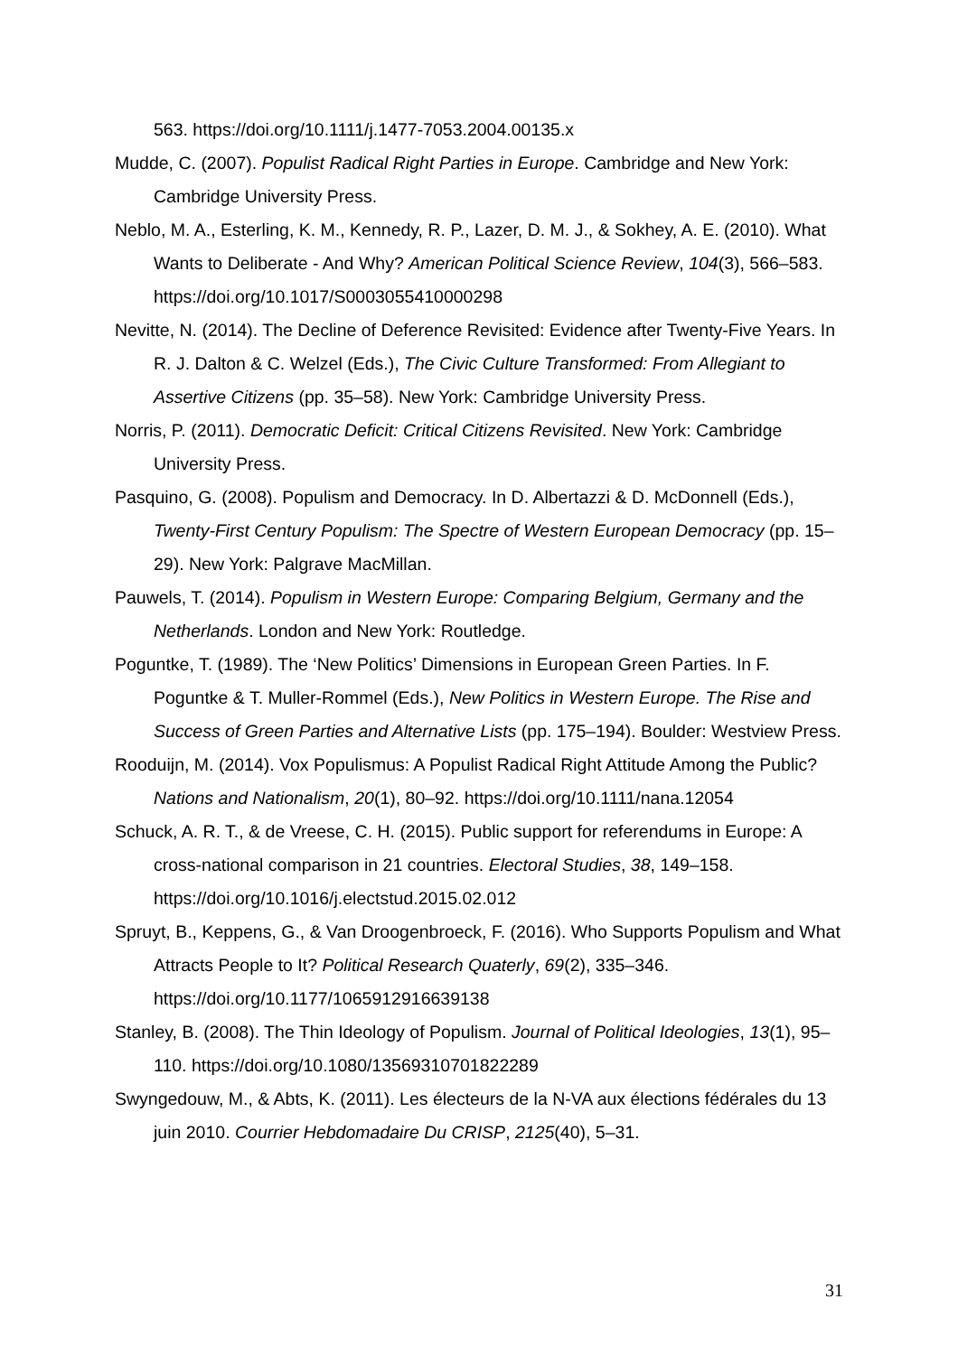563. https://doi.org/10.1111/j.1477-7053.2004.00135.x
Mudde, C. (2007). Populist Radical Right Parties in Europe. Cambridge and New York: Cambridge University Press.
Neblo, M. A., Esterling, K. M., Kennedy, R. P., Lazer, D. M. J., & Sokhey, A. E. (2010). What Wants to Deliberate - And Why? American Political Science Review, 104(3), 566–583. https://doi.org/10.1017/S0003055410000298
Nevitte, N. (2014). The Decline of Deference Revisited: Evidence after Twenty-Five Years. In R. J. Dalton & C. Welzel (Eds.), The Civic Culture Transformed: From Allegiant to Assertive Citizens (pp. 35–58). New York: Cambridge University Press.
Norris, P. (2011). Democratic Deficit: Critical Citizens Revisited. New York: Cambridge University Press.
Pasquino, G. (2008). Populism and Democracy. In D. Albertazzi & D. McDonnell (Eds.), Twenty-First Century Populism: The Spectre of Western European Democracy (pp. 15–29). New York: Palgrave MacMillan.
Pauwels, T. (2014). Populism in Western Europe: Comparing Belgium, Germany and the Netherlands. London and New York: Routledge.
Poguntke, T. (1989). The ‘New Politics’ Dimensions in European Green Parties. In F. Poguntke & T. Muller-Rommel (Eds.), New Politics in Western Europe. The Rise and Success of Green Parties and Alternative Lists (pp. 175–194). Boulder: Westview Press.
Rooduijn, M. (2014). Vox Populismus: A Populist Radical Right Attitude Among the Public? Nations and Nationalism, 20(1), 80–92. https://doi.org/10.1111/nana.12054
Schuck, A. R. T., & de Vreese, C. H. (2015). Public support for referendums in Europe: A cross-national comparison in 21 countries. Electoral Studies, 38, 149–158. https://doi.org/10.1016/j.electstud.2015.02.012
Spruyt, B., Keppens, G., & Van Droogenbroeck, F. (2016). Who Supports Populism and What Attracts People to It? Political Research Quaterly, 69(2), 335–346. https://doi.org/10.1177/1065912916639138
Stanley, B. (2008). The Thin Ideology of Populism. Journal of Political Ideologies, 13(1), 95–110. https://doi.org/10.1080/13569310701822289
Swyngedouw, M., & Abts, K. (2011). Les électeurs de la N-VA aux élections fédérales du 13 juin 2010. Courrier Hebdomadaire Du CRISP, 2125(40), 5–31.
31